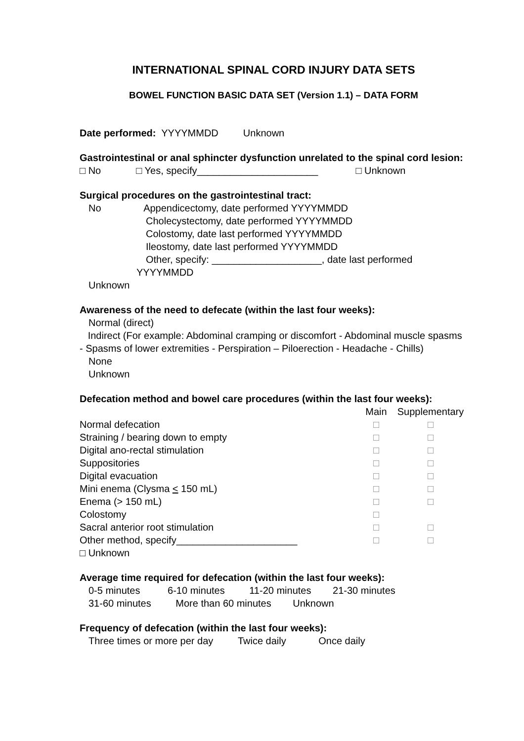INTERNATIONAL SPINAL CORD INJURY DATA SETS
BOWEL FUNCTION BASIC DATA SET (Version 1.1) – DATA FORM
Date performed: YYYYMMDD Unknown
Gastrointestinal or anal sphincter dysfunction unrelated to the spinal cord lesion:
□ No □ Yes, specify______________________ □ Unknown
Surgical procedures on the gastrointestinal tract:
No Appendicectomy, date performed YYYYMMDD
Cholecystectomy, date performed YYYYMMDD
Colostomy, date last performed YYYYMMDD
Ileostomy, date last performed YYYYMMDD
Other, specify: ____________________, date last performed
YYYYMMDD
Unknown
Awareness of the need to defecate (within the last four weeks):
Normal (direct)
Indirect (For example: Abdominal cramping or discomfort - Abdominal muscle spasms - Spasms of lower extremities - Perspiration – Piloerection - Headache - Chills)
None
Unknown
Defecation method and bowel care procedures (within the last four weeks):
| | Main | Supplementary |
| --- | --- | --- |
| Normal defecation | □ | □ |
| Straining / bearing down to empty | □ | □ |
| Digital ano-rectal stimulation | □ | □ |
| Suppositories | □ | □ |
| Digital evacuation | □ | □ |
| Mini enema (Clysma < 150 mL) | □ | □ |
| Enema (> 150 mL) | □ | □ |
| Colostomy | □ | |
| Sacral anterior root stimulation | □ | □ |
| Other method, specify______________________ | □ | □ |
| □ Unknown | | |
Average time required for defecation (within the last four weeks):
0-5 minutes 6-10 minutes 11-20 minutes 21-30 minutes
31-60 minutes More than 60 minutes Unknown
Frequency of defecation (within the last four weeks):
Three times or more per day Twice daily Once daily